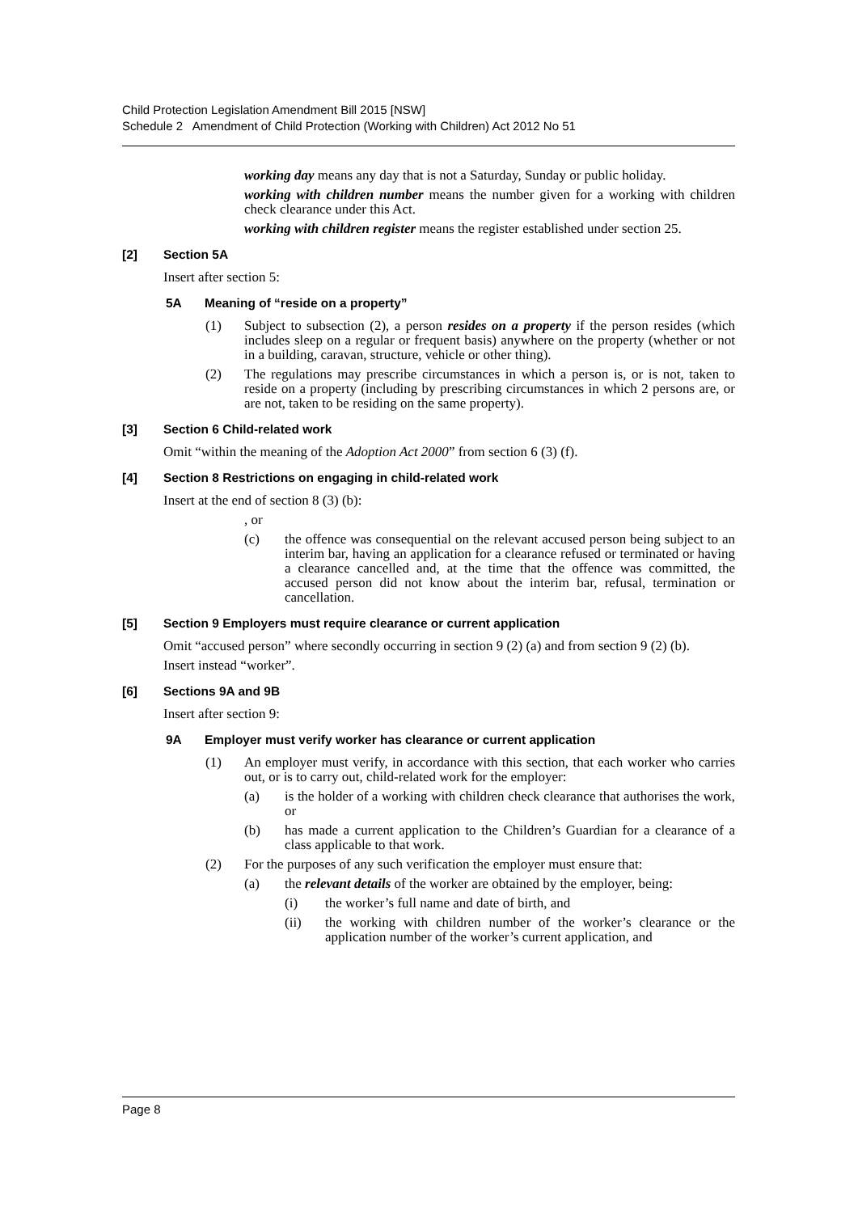Child Protection Legislation Amendment Bill 2015 [NSW]
Schedule 2 Amendment of Child Protection (Working with Children) Act 2012 No 51
working day means any day that is not a Saturday, Sunday or public holiday.
working with children number means the number given for a working with children check clearance under this Act.
working with children register means the register established under section 25.
[2] Section 5A
Insert after section 5:
5A Meaning of “reside on a property”
(1) Subject to subsection (2), a person resides on a property if the person resides (which includes sleep on a regular or frequent basis) anywhere on the property (whether or not in a building, caravan, structure, vehicle or other thing).
(2) The regulations may prescribe circumstances in which a person is, or is not, taken to reside on a property (including by prescribing circumstances in which 2 persons are, or are not, taken to be residing on the same property).
[3] Section 6 Child-related work
Omit “within the meaning of the Adoption Act 2000” from section 6 (3) (f).
[4] Section 8 Restrictions on engaging in child-related work
Insert at the end of section 8 (3) (b):
, or
(c) the offence was consequential on the relevant accused person being subject to an interim bar, having an application for a clearance refused or terminated or having a clearance cancelled and, at the time that the offence was committed, the accused person did not know about the interim bar, refusal, termination or cancellation.
[5] Section 9 Employers must require clearance or current application
Omit “accused person” where secondly occurring in section 9 (2) (a) and from section 9 (2) (b).
Insert instead “worker”.
[6] Sections 9A and 9B
Insert after section 9:
9A Employer must verify worker has clearance or current application
(1) An employer must verify, in accordance with this section, that each worker who carries out, or is to carry out, child-related work for the employer:
(a) is the holder of a working with children check clearance that authorises the work, or
(b) has made a current application to the Children’s Guardian for a clearance of a class applicable to that work.
(2) For the purposes of any such verification the employer must ensure that:
(a) the relevant details of the worker are obtained by the employer, being:
(i) the worker’s full name and date of birth, and
(ii) the working with children number of the worker’s clearance or the application number of the worker’s current application, and
Page 8